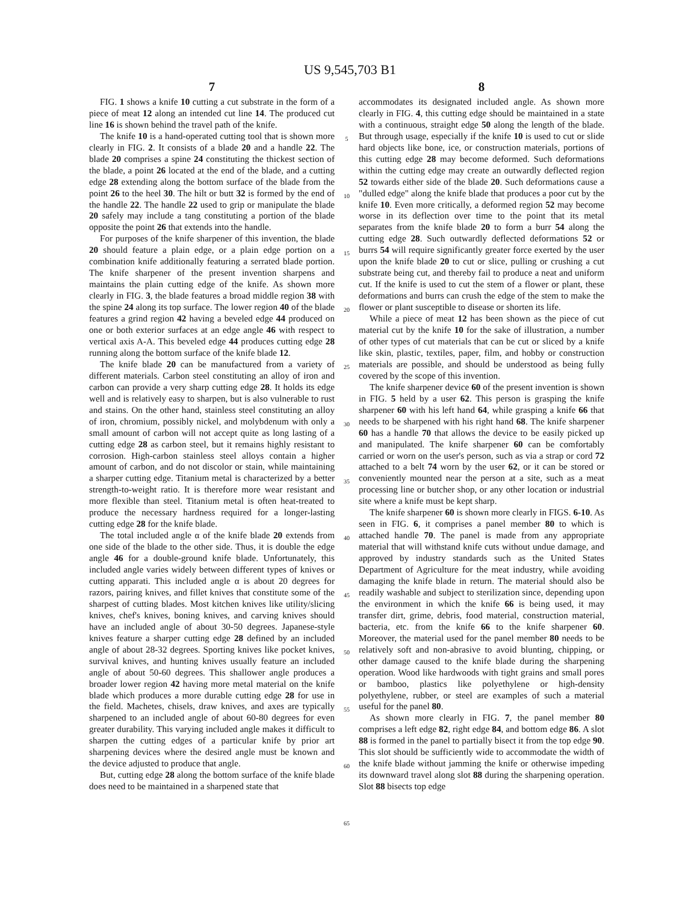US 9,545,703 B1
7
FIG. 1 shows a knife 10 cutting a cut substrate in the form of a piece of meat 12 along an intended cut line 14. The produced cut line 16 is shown behind the travel path of the knife.
The knife 10 is a hand-operated cutting tool that is shown more clearly in FIG. 2. It consists of a blade 20 and a handle 22. The blade 20 comprises a spine 24 constituting the thickest section of the blade, a point 26 located at the end of the blade, and a cutting edge 28 extending along the bottom surface of the blade from the point 26 to the heel 30. The hilt or butt 32 is formed by the end of the handle 22. The handle 22 used to grip or manipulate the blade 20 safely may include a tang constituting a portion of the blade opposite the point 26 that extends into the handle.
For purposes of the knife sharpener of this invention, the blade 20 should feature a plain edge, or a plain edge portion on a combination knife additionally featuring a serrated blade portion. The knife sharpener of the present invention sharpens and maintains the plain cutting edge of the knife. As shown more clearly in FIG. 3, the blade features a broad middle region 38 with the spine 24 along its top surface. The lower region 40 of the blade features a grind region 42 having a beveled edge 44 produced on one or both exterior surfaces at an edge angle 46 with respect to vertical axis A-A. This beveled edge 44 produces cutting edge 28 running along the bottom surface of the knife blade 12.
The knife blade 20 can be manufactured from a variety of different materials. Carbon steel constituting an alloy of iron and carbon can provide a very sharp cutting edge 28. It holds its edge well and is relatively easy to sharpen, but is also vulnerable to rust and stains. On the other hand, stainless steel constituting an alloy of iron, chromium, possibly nickel, and molybdenum with only a small amount of carbon will not accept quite as long lasting of a cutting edge 28 as carbon steel, but it remains highly resistant to corrosion. High-carbon stainless steel alloys contain a higher amount of carbon, and do not discolor or stain, while maintaining a sharper cutting edge. Titanium metal is characterized by a better strength-to-weight ratio. It is therefore more wear resistant and more flexible than steel. Titanium metal is often heat-treated to produce the necessary hardness required for a longer-lasting cutting edge 28 for the knife blade.
The total included angle α of the knife blade 20 extends from one side of the blade to the other side. Thus, it is double the edge angle 46 for a double-ground knife blade. Unfortunately, this included angle varies widely between different types of knives or cutting apparati. This included angle α is about 20 degrees for razors, pairing knives, and fillet knives that constitute some of the sharpest of cutting blades. Most kitchen knives like utility/slicing knives, chef's knives, boning knives, and carving knives should have an included angle of about 30-50 degrees. Japanese-style knives feature a sharper cutting edge 28 defined by an included angle of about 28-32 degrees. Sporting knives like pocket knives, survival knives, and hunting knives usually feature an included angle of about 50-60 degrees. This shallower angle produces a broader lower region 42 having more metal material on the knife blade which produces a more durable cutting edge 28 for use in the field. Machetes, chisels, draw knives, and axes are typically sharpened to an included angle of about 60-80 degrees for even greater durability. This varying included angle makes it difficult to sharpen the cutting edges of a particular knife by prior art sharpening devices where the desired angle must be known and the device adjusted to produce that angle.
But, cutting edge 28 along the bottom surface of the knife blade does need to be maintained in a sharpened state that
5
10
15
20
25
30
35
40
45
50
55
60
65
8
accommodates its designated included angle. As shown more clearly in FIG. 4, this cutting edge should be maintained in a state with a continuous, straight edge 50 along the length of the blade. But through usage, especially if the knife 10 is used to cut or slide hard objects like bone, ice, or construction materials, portions of this cutting edge 28 may become deformed. Such deformations within the cutting edge may create an outwardly deflected region 52 towards either side of the blade 20. Such deformations cause a "dulled edge" along the knife blade that produces a poor cut by the knife 10. Even more critically, a deformed region 52 may become worse in its deflection over time to the point that its metal separates from the knife blade 20 to form a burr 54 along the cutting edge 28. Such outwardly deflected deformations 52 or burrs 54 will require significantly greater force exerted by the user upon the knife blade 20 to cut or slice, pulling or crushing a cut substrate being cut, and thereby fail to produce a neat and uniform cut. If the knife is used to cut the stem of a flower or plant, these deformations and burrs can crush the edge of the stem to make the flower or plant susceptible to disease or shorten its life.
While a piece of meat 12 has been shown as the piece of cut material cut by the knife 10 for the sake of illustration, a number of other types of cut materials that can be cut or sliced by a knife like skin, plastic, textiles, paper, film, and hobby or construction materials are possible, and should be understood as being fully covered by the scope of this invention.
The knife sharpener device 60 of the present invention is shown in FIG. 5 held by a user 62. This person is grasping the knife sharpener 60 with his left hand 64, while grasping a knife 66 that needs to be sharpened with his right hand 68. The knife sharpener 60 has a handle 70 that allows the device to be easily picked up and manipulated. The knife sharpener 60 can be comfortably carried or worn on the user's person, such as via a strap or cord 72 attached to a belt 74 worn by the user 62, or it can be stored or conveniently mounted near the person at a site, such as a meat processing line or butcher shop, or any other location or industrial site where a knife must be kept sharp.
The knife sharpener 60 is shown more clearly in FIGS. 6-10. As seen in FIG. 6, it comprises a panel member 80 to which is attached handle 70. The panel is made from any appropriate material that will withstand knife cuts without undue damage, and approved by industry standards such as the United States Department of Agriculture for the meat industry, while avoiding damaging the knife blade in return. The material should also be readily washable and subject to sterilization since, depending upon the environment in which the knife 66 is being used, it may transfer dirt, grime, debris, food material, construction material, bacteria, etc. from the knife 66 to the knife sharpener 60. Moreover, the material used for the panel member 80 needs to be relatively soft and non-abrasive to avoid blunting, chipping, or other damage caused to the knife blade during the sharpening operation. Wood like hardwoods with tight grains and small pores or bamboo, plastics like polyethylene or high-density polyethylene, rubber, or steel are examples of such a material useful for the panel 80.
As shown more clearly in FIG. 7, the panel member 80 comprises a left edge 82, right edge 84, and bottom edge 86. A slot 88 is formed in the panel to partially bisect it from the top edge 90. This slot should be sufficiently wide to accommodate the width of the knife blade without jamming the knife or otherwise impeding its downward travel along slot 88 during the sharpening operation. Slot 88 bisects top edge